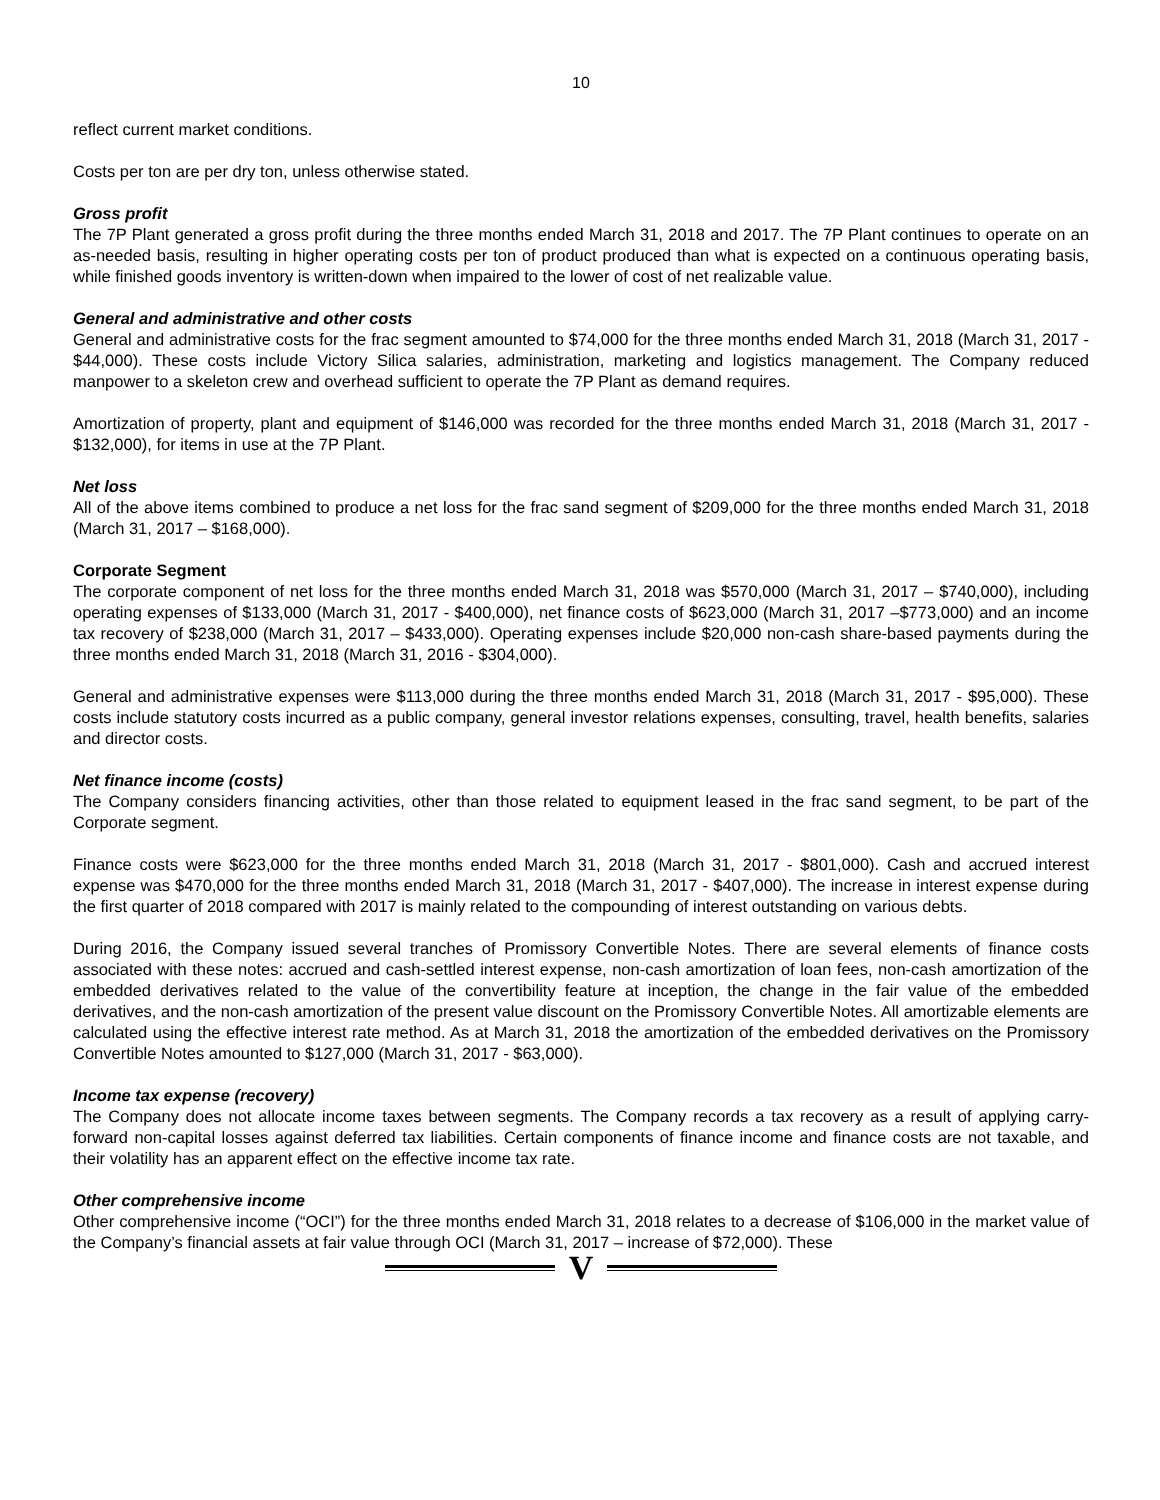10
reflect current market conditions.
Costs per ton are per dry ton, unless otherwise stated.
Gross profit
The 7P Plant generated a gross profit during the three months ended March 31, 2018 and 2017. The 7P Plant continues to operate on an as-needed basis, resulting in higher operating costs per ton of product produced than what is expected on a continuous operating basis, while finished goods inventory is written-down when impaired to the lower of cost of net realizable value.
General and administrative and other costs
General and administrative costs for the frac segment amounted to $74,000 for the three months ended March 31, 2018 (March 31, 2017 - $44,000). These costs include Victory Silica salaries, administration, marketing and logistics management. The Company reduced manpower to a skeleton crew and overhead sufficient to operate the 7P Plant as demand requires.
Amortization of property, plant and equipment of $146,000 was recorded for the three months ended March 31, 2018 (March 31, 2017 - $132,000), for items in use at the 7P Plant.
Net loss
All of the above items combined to produce a net loss for the frac sand segment of $209,000 for the three months ended March 31, 2018 (March 31, 2017 – $168,000).
Corporate Segment
The corporate component of net loss for the three months ended March 31, 2018 was $570,000 (March 31, 2017 – $740,000), including operating expenses of $133,000 (March 31, 2017 - $400,000), net finance costs of $623,000 (March 31, 2017 –$773,000) and an income tax recovery of $238,000 (March 31, 2017 – $433,000). Operating expenses include $20,000 non-cash share-based payments during the three months ended March 31, 2018 (March 31, 2016 - $304,000).
General and administrative expenses were $113,000 during the three months ended March 31, 2018 (March 31, 2017 - $95,000). These costs include statutory costs incurred as a public company, general investor relations expenses, consulting, travel, health benefits, salaries and director costs.
Net finance income (costs)
The Company considers financing activities, other than those related to equipment leased in the frac sand segment, to be part of the Corporate segment.
Finance costs were $623,000 for the three months ended March 31, 2018 (March 31, 2017 - $801,000). Cash and accrued interest expense was $470,000 for the three months ended March 31, 2018 (March 31, 2017 - $407,000). The increase in interest expense during the first quarter of 2018 compared with 2017 is mainly related to the compounding of interest outstanding on various debts.
During 2016, the Company issued several tranches of Promissory Convertible Notes. There are several elements of finance costs associated with these notes: accrued and cash-settled interest expense, non-cash amortization of loan fees, non-cash amortization of the embedded derivatives related to the value of the convertibility feature at inception, the change in the fair value of the embedded derivatives, and the non-cash amortization of the present value discount on the Promissory Convertible Notes. All amortizable elements are calculated using the effective interest rate method. As at March 31, 2018 the amortization of the embedded derivatives on the Promissory Convertible Notes amounted to $127,000 (March 31, 2017 - $63,000).
Income tax expense (recovery)
The Company does not allocate income taxes between segments. The Company records a tax recovery as a result of applying carry-forward non-capital losses against deferred tax liabilities. Certain components of finance income and finance costs are not taxable, and their volatility has an apparent effect on the effective income tax rate.
Other comprehensive income
Other comprehensive income (“OCI”) for the three months ended March 31, 2018 relates to a decrease of $106,000 in the market value of the Company’s financial assets at fair value through OCI (March 31, 2017 – increase of $72,000). These
V